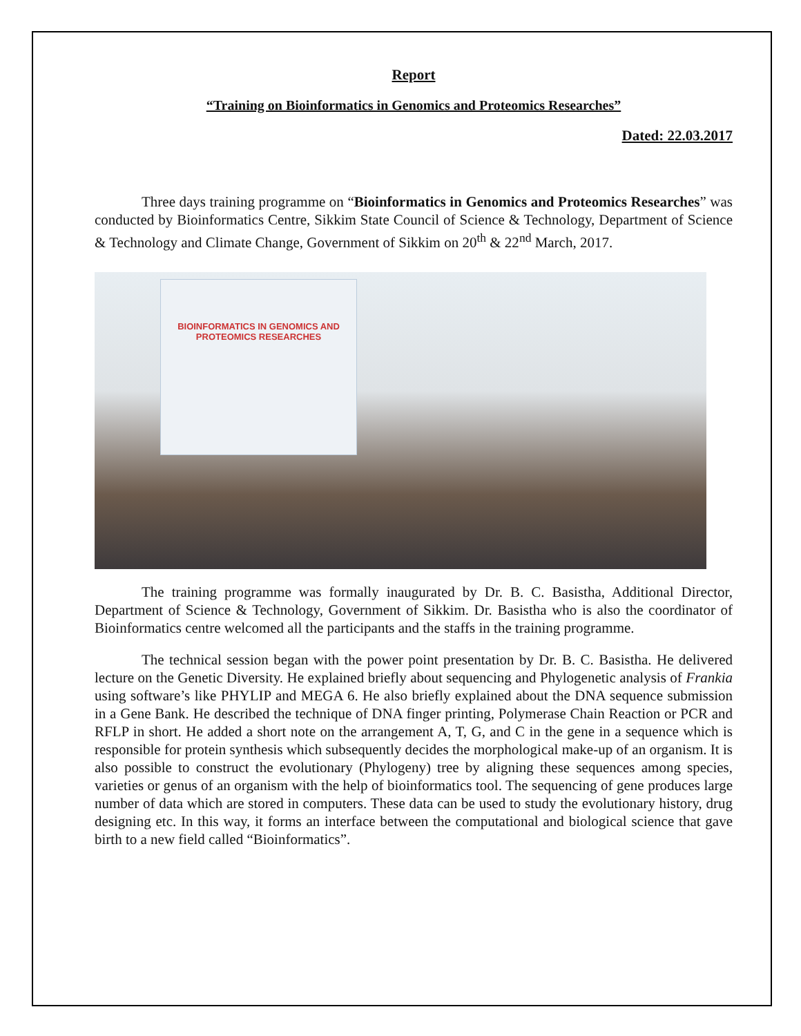Report
“Training on Bioinformatics in Genomics and Proteomics Researches”
Dated: 22.03.2017
Three days training programme on “Bioinformatics in Genomics and Proteomics Researches” was conducted by Bioinformatics Centre, Sikkim State Council of Science & Technology, Department of Science & Technology and Climate Change, Government of Sikkim on 20<sup>th</sup> & 22<sup>nd</sup> March, 2017.
BIOINFORMATICS IN GENOMICS AND PROTEOMICS RESEARCHES
The training programme was formally inaugurated by Dr. B. C. Basistha, Additional Director, Department of Science & Technology, Government of Sikkim. Dr. Basistha who is also the coordinator of Bioinformatics centre welcomed all the participants and the staffs in the training programme.
The technical session began with the power point presentation by Dr. B. C. Basistha. He delivered lecture on the Genetic Diversity. He explained briefly about sequencing and Phylogenetic analysis of Frankia using software’s like PHYLIP and MEGA 6. He also briefly explained about the DNA sequence submission in a Gene Bank. He described the technique of DNA finger printing, Polymerase Chain Reaction or PCR and RFLP in short. He added a short note on the arrangement A, T, G, and C in the gene in a sequence which is responsible for protein synthesis which subsequently decides the morphological make-up of an organism. It is also possible to construct the evolutionary (Phylogeny) tree by aligning these sequences among species, varieties or genus of an organism with the help of bioinformatics tool. The sequencing of gene produces large number of data which are stored in computers. These data can be used to study the evolutionary history, drug designing etc. In this way, it forms an interface between the computational and biological science that gave birth to a new field called “Bioinformatics”.